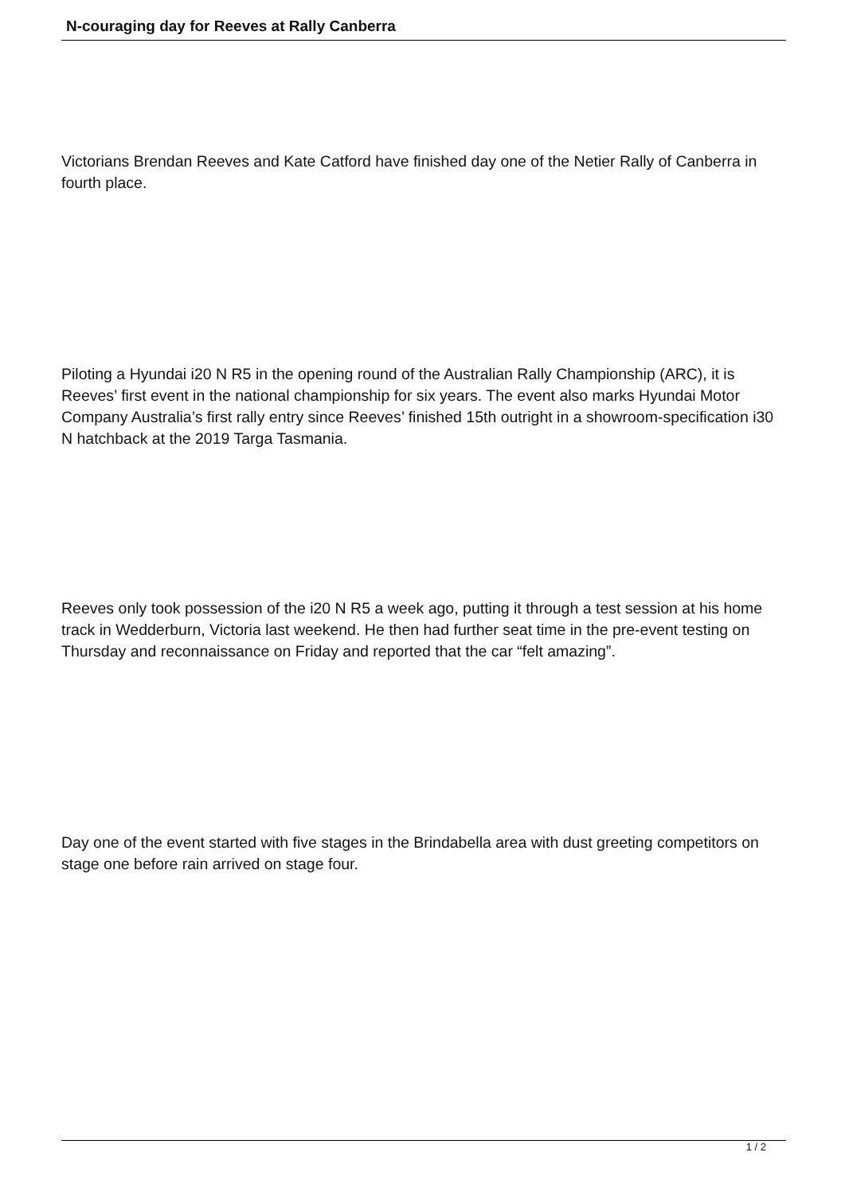N-couraging day for Reeves at Rally Canberra
Victorians Brendan Reeves and Kate Catford have finished day one of the Netier Rally of Canberra in fourth place.
Piloting a Hyundai i20 N R5 in the opening round of the Australian Rally Championship (ARC), it is Reeves’ first event in the national championship for six years. The event also marks Hyundai Motor Company Australia’s first rally entry since Reeves’ finished 15th outright in a showroom-specification i30 N hatchback at the 2019 Targa Tasmania.
Reeves only took possession of the i20 N R5 a week ago, putting it through a test session at his home track in Wedderburn, Victoria last weekend. He then had further seat time in the pre-event testing on Thursday and reconnaissance on Friday and reported that the car “felt amazing”.
Day one of the event started with five stages in the Brindabella area with dust greeting competitors on stage one before rain arrived on stage four.
1 / 2